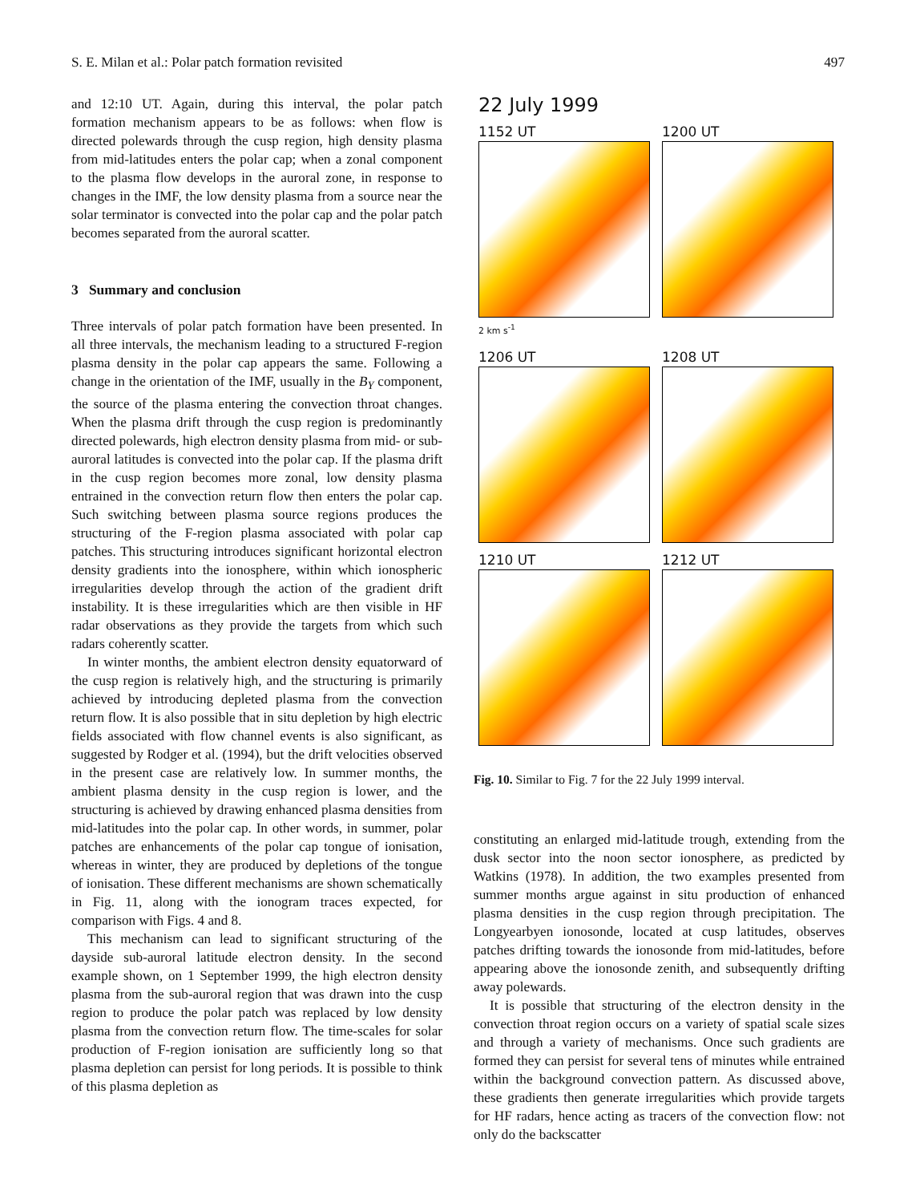S. E. Milan et al.: Polar patch formation revisited 497
and 12:10 UT. Again, during this interval, the polar patch formation mechanism appears to be as follows: when flow is directed polewards through the cusp region, high density plasma from mid-latitudes enters the polar cap; when a zonal component to the plasma flow develops in the auroral zone, in response to changes in the IMF, the low density plasma from a source near the solar terminator is convected into the polar cap and the polar patch becomes separated from the auroral scatter.
3 Summary and conclusion
Three intervals of polar patch formation have been presented. In all three intervals, the mechanism leading to a structured F-region plasma density in the polar cap appears the same. Following a change in the orientation of the IMF, usually in the B<sub>Y</sub> component, the source of the plasma entering the convection throat changes. When the plasma drift through the cusp region is predominantly directed polewards, high electron density plasma from mid- or sub-auroral latitudes is convected into the polar cap. If the plasma drift in the cusp region becomes more zonal, low density plasma entrained in the convection return flow then enters the polar cap. Such switching between plasma source regions produces the structuring of the F-region plasma associated with polar cap patches. This structuring introduces significant horizontal electron density gradients into the ionosphere, within which ionospheric irregularities develop through the action of the gradient drift instability. It is these irregularities which are then visible in HF radar observations as they provide the targets from which such radars coherently scatter.
In winter months, the ambient electron density equatorward of the cusp region is relatively high, and the structuring is primarily achieved by introducing depleted plasma from the convection return flow. It is also possible that in situ depletion by high electric fields associated with flow channel events is also significant, as suggested by Rodger et al. (1994), but the drift velocities observed in the present case are relatively low. In summer months, the ambient plasma density in the cusp region is lower, and the structuring is achieved by drawing enhanced plasma densities from mid-latitudes into the polar cap. In other words, in summer, polar patches are enhancements of the polar cap tongue of ionisation, whereas in winter, they are produced by depletions of the tongue of ionisation. These different mechanisms are shown schematically in Fig. 11, along with the ionogram traces expected, for comparison with Figs. 4 and 8.
This mechanism can lead to significant structuring of the dayside sub-auroral latitude electron density. In the second example shown, on 1 September 1999, the high electron density plasma from the sub-auroral region that was drawn into the cusp region to produce the polar patch was replaced by low density plasma from the convection return flow. The time-scales for solar production of F-region ionisation are sufficiently long so that plasma depletion can persist for long periods. It is possible to think of this plasma depletion as
22 July 1999
1152 UT
2 km s<sup>-1</sup>
1200 UT
1206 UT
1208 UT
1210 UT
1212 UT
Fig. 10. Similar to Fig. 7 for the 22 July 1999 interval.
constituting an enlarged mid-latitude trough, extending from the dusk sector into the noon sector ionosphere, as predicted by Watkins (1978). In addition, the two examples presented from summer months argue against in situ production of enhanced plasma densities in the cusp region through precipitation. The Longyearbyen ionosonde, located at cusp latitudes, observes patches drifting towards the ionosonde from mid-latitudes, before appearing above the ionosonde zenith, and subsequently drifting away polewards.
It is possible that structuring of the electron density in the convection throat region occurs on a variety of spatial scale sizes and through a variety of mechanisms. Once such gradients are formed they can persist for several tens of minutes while entrained within the background convection pattern. As discussed above, these gradients then generate irregularities which provide targets for HF radars, hence acting as tracers of the convection flow: not only do the backscatter